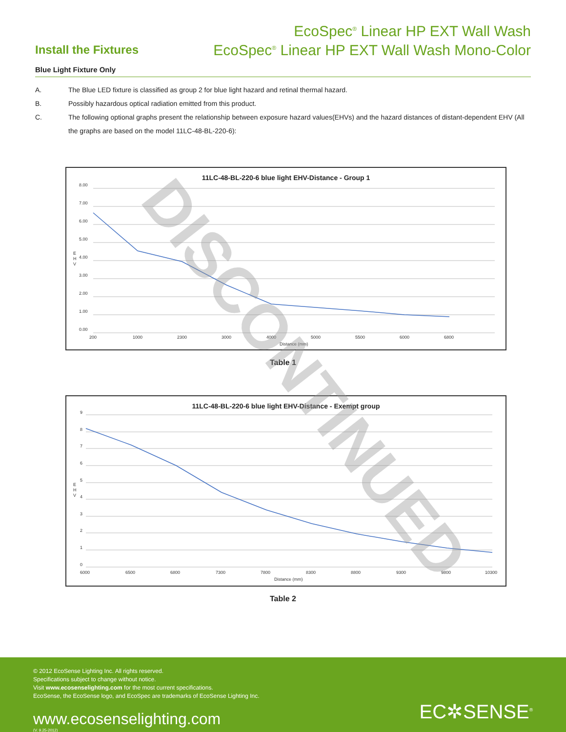Install the Fixtures
EcoSpec<sup>®</sup> Linear HP EXT Wall Wash
EcoSpec<sup>®</sup> Linear HP EXT Wall Wash Mono-Color
Blue Light Fixture Only
A. The Blue LED fixture is classified as group 2 for blue light hazard and retinal thermal hazard.
B. Possibly hazardous optical radiation emitted from this product.
C. The following optional graphs present the relationship between exposure hazard values(EHVs) and the hazard distances of distant-dependent EHV (All the graphs are based on the model 11LC-48-BL-220-6):
11LC-48-BL-220-6 blue light EHV-Distance - Group 1
8.00
7.00
6.00
5.00
4.00
3.00
2.00
1.00
0.00
E
H
V
200
1000
2300
3000
4000
5000
5500
6000
6800
Distance (mm)
Table 1
11LC-48-BL-220-6 blue light EHV-Distance - Exempt group
9
8
7
6
5
4
3
2
1
0
E
H
V
6000
6500
6800
7300
7800
8300
8800
9300
9800
10300
Distance (mm)
Table 2
DISCONTINUED
© 2012 EcoSense Lighting Inc. All rights reserved.
Specifications subject to change without notice.
Visit www.ecosenselighting.com for the most current specifications.
EcoSense, the EcoSense logo, and EcoSpec are trademarks of EcoSense Lighting Inc.
www.ecosenselighting.com
(V. 9.25-2012)
EC✲SENSE<sup>®</sup>